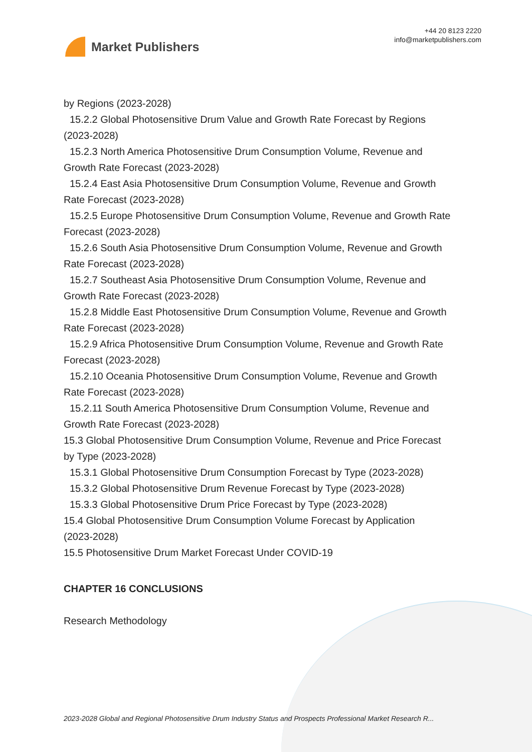Market Publishers
+44 20 8123 2220
info@marketpublishers.com
by Regions (2023-2028)
15.2.2 Global Photosensitive Drum Value and Growth Rate Forecast by Regions
(2023-2028)
15.2.3 North America Photosensitive Drum Consumption Volume, Revenue and
Growth Rate Forecast (2023-2028)
15.2.4 East Asia Photosensitive Drum Consumption Volume, Revenue and Growth
Rate Forecast (2023-2028)
15.2.5 Europe Photosensitive Drum Consumption Volume, Revenue and Growth Rate
Forecast (2023-2028)
15.2.6 South Asia Photosensitive Drum Consumption Volume, Revenue and Growth
Rate Forecast (2023-2028)
15.2.7 Southeast Asia Photosensitive Drum Consumption Volume, Revenue and
Growth Rate Forecast (2023-2028)
15.2.8 Middle East Photosensitive Drum Consumption Volume, Revenue and Growth
Rate Forecast (2023-2028)
15.2.9 Africa Photosensitive Drum Consumption Volume, Revenue and Growth Rate
Forecast (2023-2028)
15.2.10 Oceania Photosensitive Drum Consumption Volume, Revenue and Growth
Rate Forecast (2023-2028)
15.2.11 South America Photosensitive Drum Consumption Volume, Revenue and
Growth Rate Forecast (2023-2028)
15.3 Global Photosensitive Drum Consumption Volume, Revenue and Price Forecast
by Type (2023-2028)
15.3.1 Global Photosensitive Drum Consumption Forecast by Type (2023-2028)
15.3.2 Global Photosensitive Drum Revenue Forecast by Type (2023-2028)
15.3.3 Global Photosensitive Drum Price Forecast by Type (2023-2028)
15.4 Global Photosensitive Drum Consumption Volume Forecast by Application
(2023-2028)
15.5 Photosensitive Drum Market Forecast Under COVID-19
CHAPTER 16 CONCLUSIONS
Research Methodology
2023-2028 Global and Regional Photosensitive Drum Industry Status and Prospects Professional Market Research R...